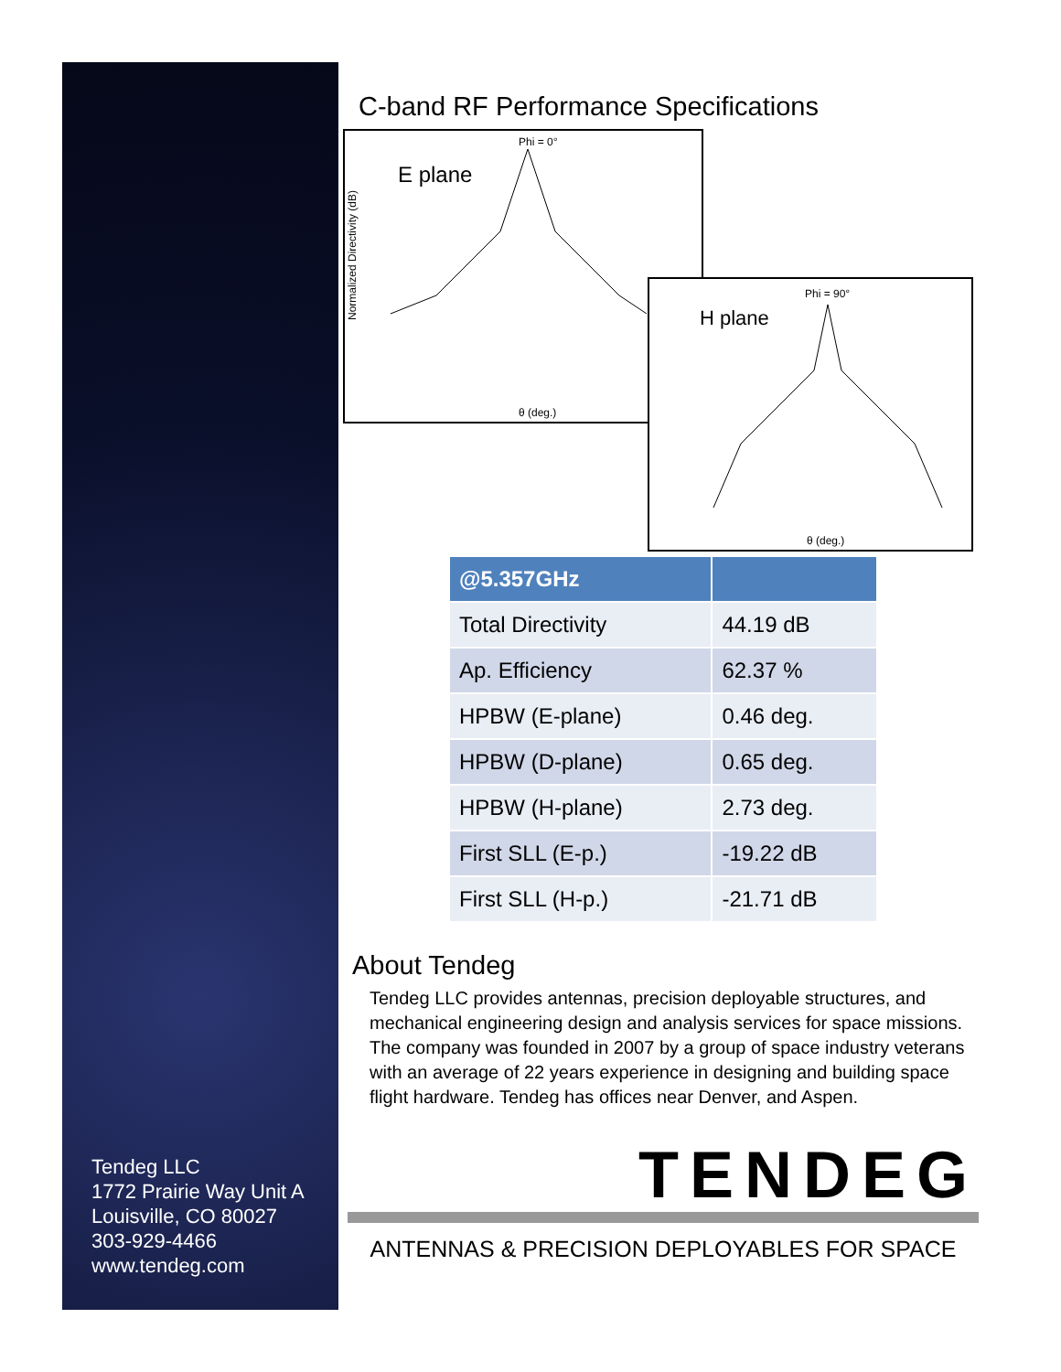Tendeg LLC
1772 Prairie Way Unit A
Louisville, CO 80027
303-929-4466
www.tendeg.com
C-band RF Performance Specifications
Phi = 0°
E plane
Normalized Directivity (dB)
θ (deg.)
Phi = 90°
H plane
θ (deg.)
| @5.357GHz | |
| --- | --- |
| Total Directivity | 44.19 dB |
| Ap. Efficiency | 62.37 % |
| HPBW (E-plane) | 0.46 deg. |
| HPBW (D-plane) | 0.65 deg. |
| HPBW (H-plane) | 2.73 deg. |
| First SLL (E-p.) | -19.22 dB |
| First SLL (H-p.) | -21.71 dB |
About Tendeg
Tendeg LLC provides antennas, precision deployable structures, and mechanical engineering design and analysis services for space missions. The company was founded in 2007 by a group of space industry veterans with an average of 22 years experience in designing and building space flight hardware. Tendeg has offices near Denver, and Aspen.
TENDEG
ANTENNAS & PRECISION DEPLOYABLES FOR SPACE